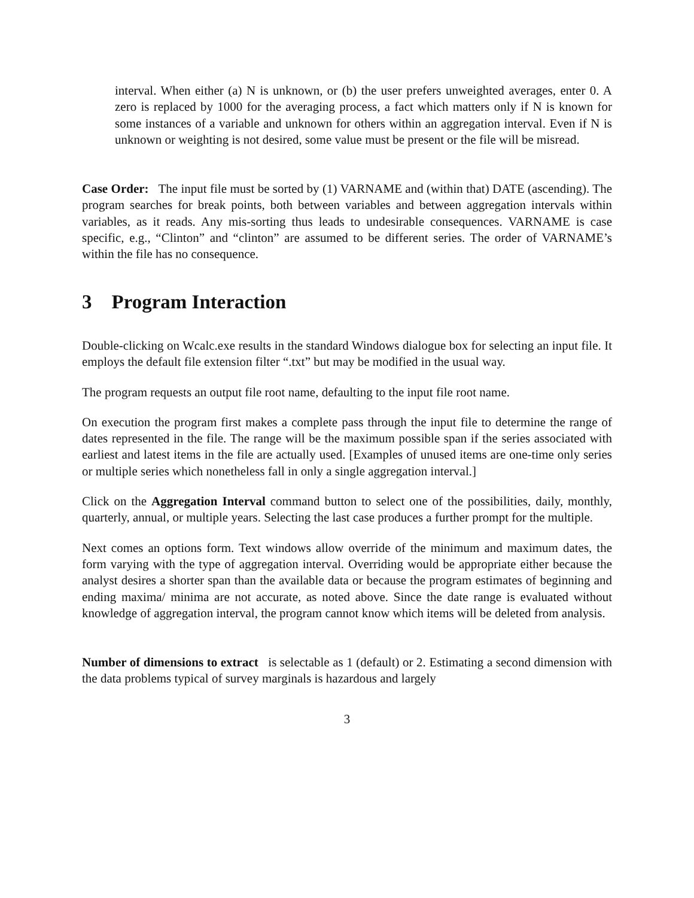interval. When either (a) N is unknown, or (b) the user prefers unweighted averages, enter 0. A zero is replaced by 1000 for the averaging process, a fact which matters only if N is known for some instances of a variable and unknown for others within an aggregation interval. Even if N is unknown or weighting is not desired, some value must be present or the file will be misread.
Case Order: The input file must be sorted by (1) VARNAME and (within that) DATE (ascending). The program searches for break points, both between variables and between aggregation intervals within variables, as it reads. Any mis-sorting thus leads to undesirable consequences. VARNAME is case specific, e.g., “Clinton” and “clinton” are assumed to be different series. The order of VARNAME’s within the file has no consequence.
3 Program Interaction
Double-clicking on Wcalc.exe results in the standard Windows dialogue box for selecting an input file. It employs the default file extension filter “.txt” but may be modified in the usual way.
The program requests an output file root name, defaulting to the input file root name.
On execution the program first makes a complete pass through the input file to determine the range of dates represented in the file. The range will be the maximum possible span if the series associated with earliest and latest items in the file are actually used. [Examples of unused items are one-time only series or multiple series which nonetheless fall in only a single aggregation interval.]
Click on the Aggregation Interval command button to select one of the possibilities, daily, monthly, quarterly, annual, or multiple years. Selecting the last case produces a further prompt for the multiple.
Next comes an options form. Text windows allow override of the minimum and maximum dates, the form varying with the type of aggregation interval. Overriding would be appropriate either because the analyst desires a shorter span than the available data or because the program estimates of beginning and ending maxima/ minima are not accurate, as noted above. Since the date range is evaluated without knowledge of aggregation interval, the program cannot know which items will be deleted from analysis.
Number of dimensions to extract is selectable as 1 (default) or 2. Estimating a second dimension with the data problems typical of survey marginals is hazardous and largely
3